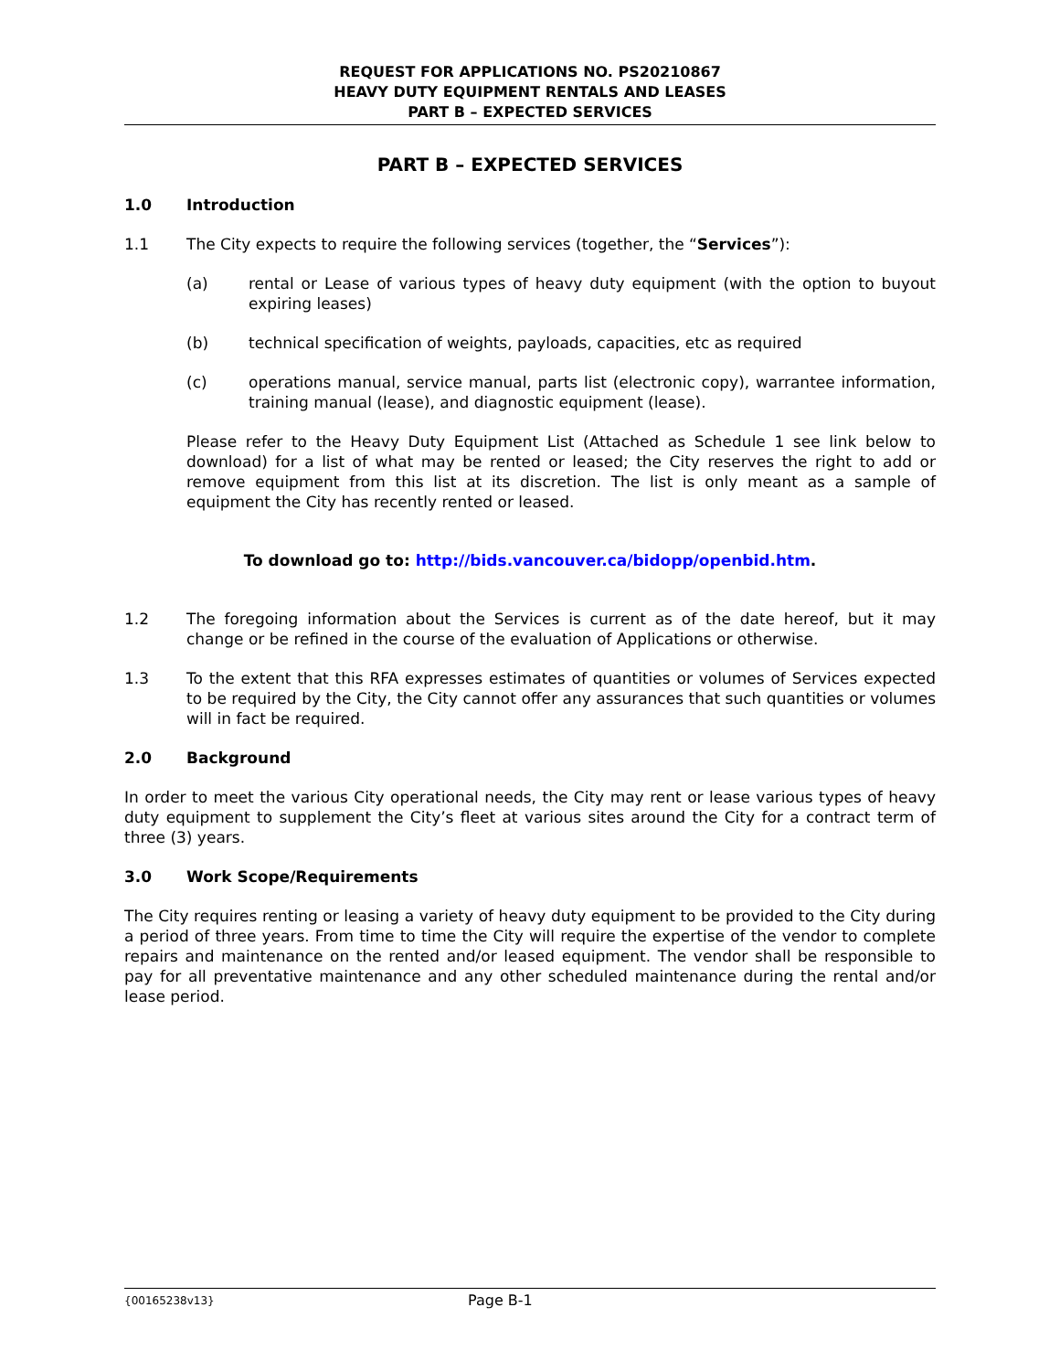REQUEST FOR APPLICATIONS NO. PS20210867
HEAVY DUTY EQUIPMENT RENTALS AND LEASES
PART B – EXPECTED SERVICES
PART B – EXPECTED SERVICES
1.0 Introduction
1.1 The City expects to require the following services (together, the “Services”):
(a) rental or Lease of various types of heavy duty equipment (with the option to buyout expiring leases)
(b) technical specification of weights, payloads, capacities, etc as required
(c) operations manual, service manual, parts list (electronic copy), warrantee information, training manual (lease), and diagnostic equipment (lease).
Please refer to the Heavy Duty Equipment List (Attached as Schedule 1 see link below to download) for a list of what may be rented or leased; the City reserves the right to add or remove equipment from this list at its discretion. The list is only meant as a sample of equipment the City has recently rented or leased.
To download go to: http://bids.vancouver.ca/bidopp/openbid.htm.
1.2 The foregoing information about the Services is current as of the date hereof, but it may change or be refined in the course of the evaluation of Applications or otherwise.
1.3 To the extent that this RFA expresses estimates of quantities or volumes of Services expected to be required by the City, the City cannot offer any assurances that such quantities or volumes will in fact be required.
2.0 Background
In order to meet the various City operational needs, the City may rent or lease various types of heavy duty equipment to supplement the City’s fleet at various sites around the City for a contract term of three (3) years.
3.0 Work Scope/Requirements
The City requires renting or leasing a variety of heavy duty equipment to be provided to the City during a period of three years. From time to time the City will require the expertise of the vendor to complete repairs and maintenance on the rented and/or leased equipment. The vendor shall be responsible to pay for all preventative maintenance and any other scheduled maintenance during the rental and/or lease period.
{00165238v13}
Page B-1